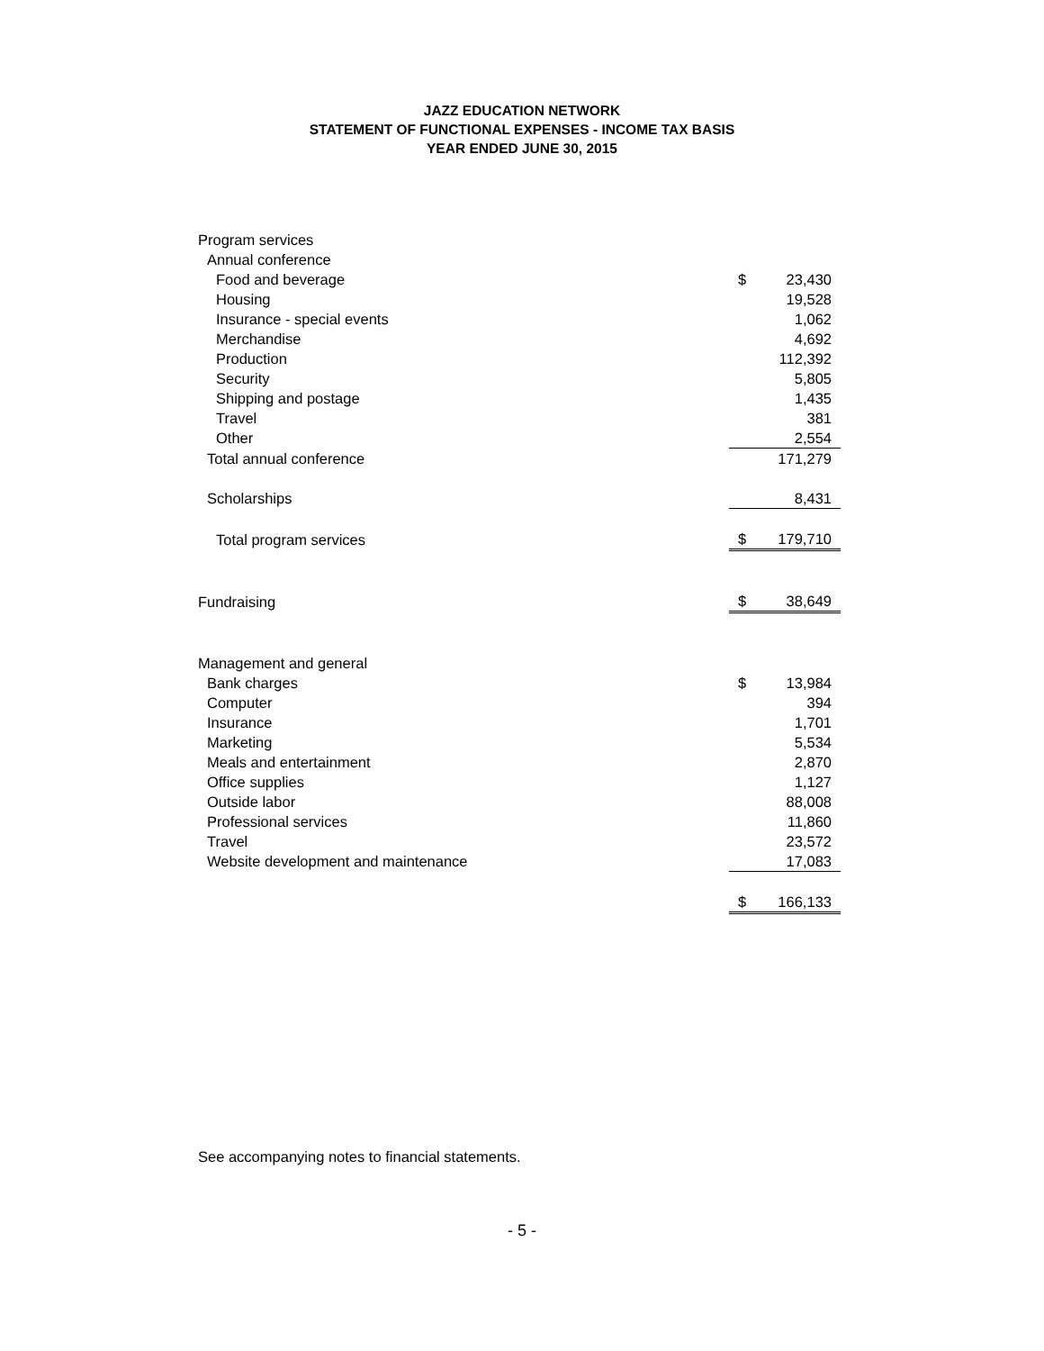JAZZ EDUCATION NETWORK
STATEMENT OF FUNCTIONAL EXPENSES - INCOME TAX BASIS
YEAR ENDED JUNE 30, 2015
| Program services | | |
| Annual conference | | |
| Food and beverage | $ | 23,430 |
| Housing | | 19,528 |
| Insurance - special events | | 1,062 |
| Merchandise | | 4,692 |
| Production | | 112,392 |
| Security | | 5,805 |
| Shipping and postage | | 1,435 |
| Travel | | 381 |
| Other | | 2,554 |
| Total annual conference | | 171,279 |
| Scholarships | | 8,431 |
| Total program services | $ | 179,710 |
| Fundraising | $ | 38,649 |
| Management and general | | |
| Bank charges | $ | 13,984 |
| Computer | | 394 |
| Insurance | | 1,701 |
| Marketing | | 5,534 |
| Meals and entertainment | | 2,870 |
| Office supplies | | 1,127 |
| Outside labor | | 88,008 |
| Professional services | | 11,860 |
| Travel | | 23,572 |
| Website development and maintenance | | 17,083 |
| | $ | 166,133 |
See accompanying notes to financial statements.
- 5 -